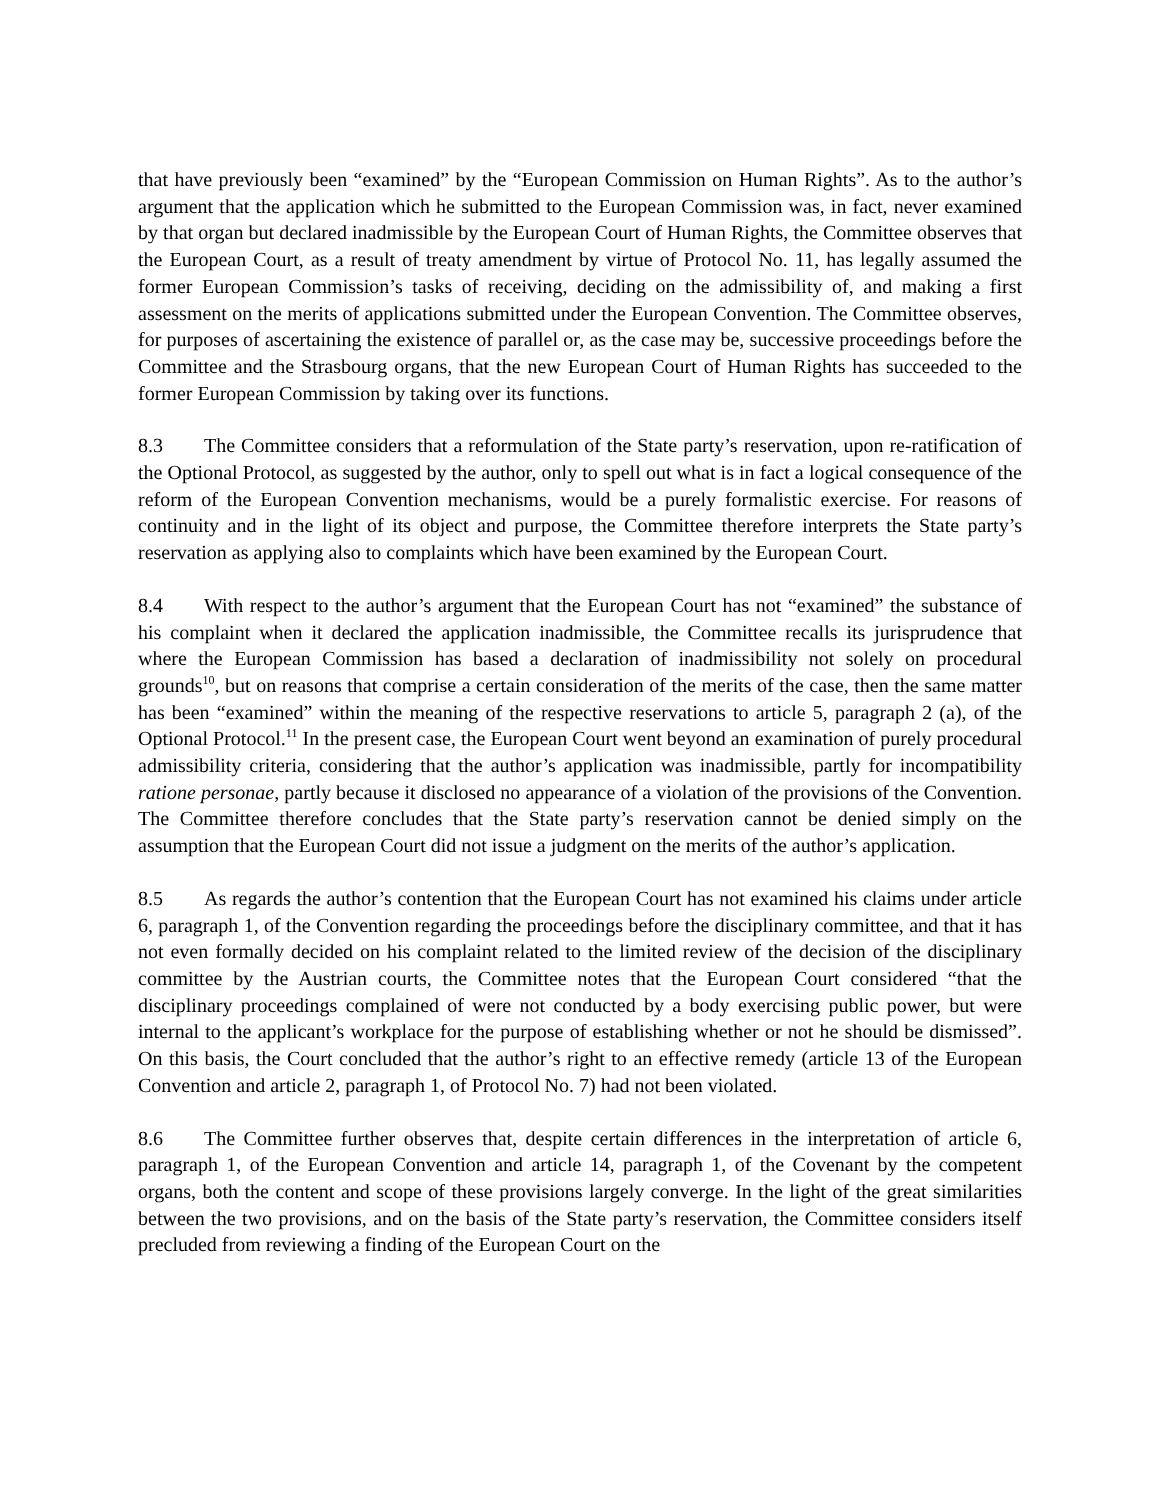that have previously been “examined” by the “European Commission on Human Rights”. As to the author’s argument that the application which he submitted to the European Commission was, in fact, never examined by that organ but declared inadmissible by the European Court of Human Rights, the Committee observes that the European Court, as a result of treaty amendment by virtue of Protocol No. 11, has legally assumed the former European Commission’s tasks of receiving, deciding on the admissibility of, and making a first assessment on the merits of applications submitted under the European Convention. The Committee observes, for purposes of ascertaining the existence of parallel or, as the case may be, successive proceedings before the Committee and the Strasbourg organs, that the new European Court of Human Rights has succeeded to the former European Commission by taking over its functions.
8.3 The Committee considers that a reformulation of the State party’s reservation, upon re-ratification of the Optional Protocol, as suggested by the author, only to spell out what is in fact a logical consequence of the reform of the European Convention mechanisms, would be a purely formalistic exercise. For reasons of continuity and in the light of its object and purpose, the Committee therefore interprets the State party’s reservation as applying also to complaints which have been examined by the European Court.
8.4 With respect to the author’s argument that the European Court has not “examined” the substance of his complaint when it declared the application inadmissible, the Committee recalls its jurisprudence that where the European Commission has based a declaration of inadmissibility not solely on procedural grounds<sup>10</sup>, but on reasons that comprise a certain consideration of the merits of the case, then the same matter has been “examined” within the meaning of the respective reservations to article 5, paragraph 2 (a), of the Optional Protocol.<sup>11</sup> In the present case, the European Court went beyond an examination of purely procedural admissibility criteria, considering that the author’s application was inadmissible, partly for incompatibility ratione personae, partly because it disclosed no appearance of a violation of the provisions of the Convention. The Committee therefore concludes that the State party’s reservation cannot be denied simply on the assumption that the European Court did not issue a judgment on the merits of the author’s application.
8.5 As regards the author’s contention that the European Court has not examined his claims under article 6, paragraph 1, of the Convention regarding the proceedings before the disciplinary committee, and that it has not even formally decided on his complaint related to the limited review of the decision of the disciplinary committee by the Austrian courts, the Committee notes that the European Court considered “that the disciplinary proceedings complained of were not conducted by a body exercising public power, but were internal to the applicant’s workplace for the purpose of establishing whether or not he should be dismissed”. On this basis, the Court concluded that the author’s right to an effective remedy (article 13 of the European Convention and article 2, paragraph 1, of Protocol No. 7) had not been violated.
8.6 The Committee further observes that, despite certain differences in the interpretation of article 6, paragraph 1, of the European Convention and article 14, paragraph 1, of the Covenant by the competent organs, both the content and scope of these provisions largely converge. In the light of the great similarities between the two provisions, and on the basis of the State party’s reservation, the Committee considers itself precluded from reviewing a finding of the European Court on the